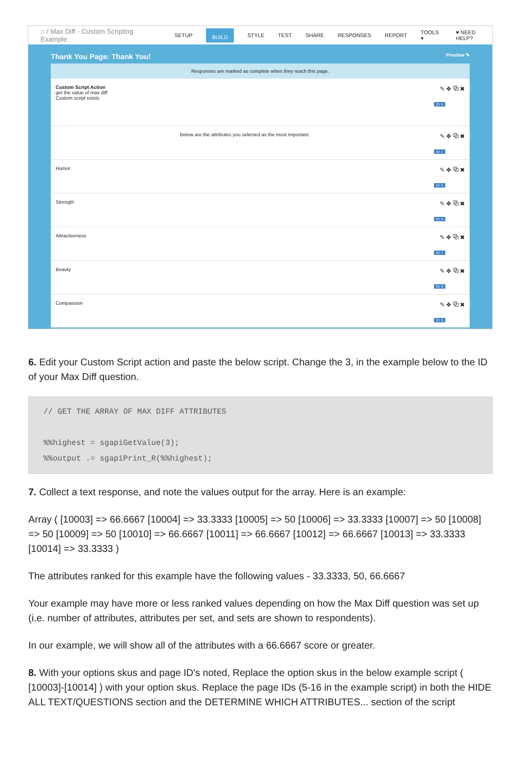⌂ / Max Diff - Custom Scripting Example SETUP BUILD STYLE TEST SHARE RESPONSES REPORT TOOLS ▾ ♥ NEED HELP?
Thank You Page: Thank You! Preview ✎
Responses are marked as complete when they reach this page.
Custom Script Action
get the value of max diff
Custom script exists
✎ ✥ ⧉ ✖
ID: 4
Below are the attributes you selected as the most important.
✎ ✥ ⧉ ✖
ID: 1
Humor
✎ ✥ ⧉ ✖
ID: 5
Strength
✎ ✥ ⧉ ✖
ID: 6
Attractiveness
✎ ✥ ⧉ ✖
ID: 7
Beauty
✎ ✥ ⧉ ✖
ID: 8
Compassion
✎ ✥ ⧉ ✖
ID: 9
6. Edit your Custom Script action and paste the below script. Change the 3, in the example below to the ID of your Max Diff question.
// GET THE ARRAY OF MAX DIFF ATTRIBUTES

%%highest = sgapiGetValue(3);
%%output .= sgapiPrint_R(%%highest);
7. Collect a text response, and note the values output for the array. Here is an example:
Array ( [10003] => 66.6667 [10004] => 33.3333 [10005] => 50 [10006] => 33.3333 [10007] => 50 [10008] => 50 [10009] => 50 [10010] => 66.6667 [10011] => 66.6667 [10012] => 66.6667 [10013] => 33.3333 [10014] => 33.3333 )
The attributes ranked for this example have the following values - 33.3333, 50, 66.6667
Your example may have more or less ranked values depending on how the Max Diff question was set up (i.e. number of attributes, attributes per set, and sets are shown to respondents).
In our example, we will show all of the attributes with a 66.6667 score or greater.
8. With your options skus and page ID's noted, Replace the option skus in the below example script ( [10003]-[10014] ) with your option skus. Replace the page IDs (5-16 in the example script) in both the HIDE ALL TEXT/QUESTIONS section and the DETERMINE WHICH ATTRIBUTES... section of the script